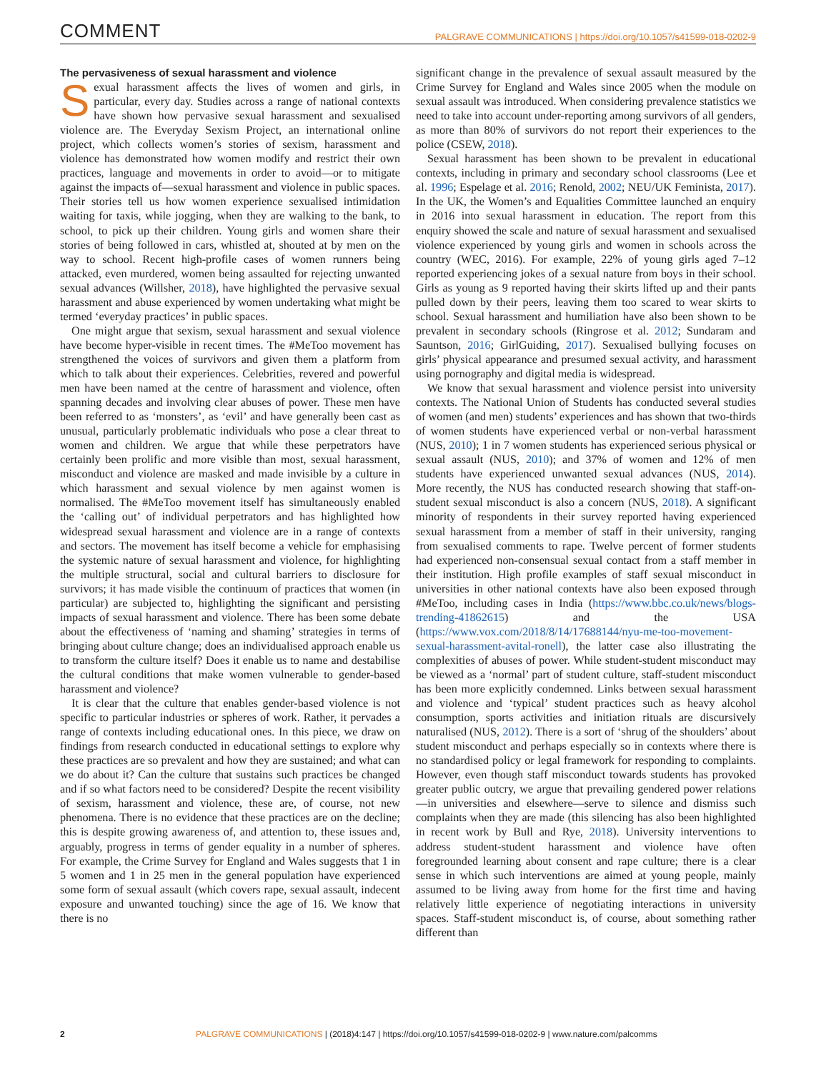COMMENT PALGRAVE COMMUNICATIONS | https://doi.org/10.1057/s41599-018-0202-9
The pervasiveness of sexual harassment and violence
Sexual harassment affects the lives of women and girls, in particular, every day. Studies across a range of national contexts have shown how pervasive sexual harassment and sexualised violence are. The Everyday Sexism Project, an international online project, which collects women’s stories of sexism, harassment and violence has demonstrated how women modify and restrict their own practices, language and movements in order to avoid—or to mitigate against the impacts of—sexual harassment and violence in public spaces. Their stories tell us how women experience sexualised intimidation waiting for taxis, while jogging, when they are walking to the bank, to school, to pick up their children. Young girls and women share their stories of being followed in cars, whistled at, shouted at by men on the way to school. Recent high-profile cases of women runners being attacked, even murdered, women being assaulted for rejecting unwanted sexual advances (Willsher, 2018), have highlighted the pervasive sexual harassment and abuse experienced by women undertaking what might be termed ‘everyday practices’ in public spaces.
One might argue that sexism, sexual harassment and sexual violence have become hyper-visible in recent times. The #MeToo movement has strengthened the voices of survivors and given them a platform from which to talk about their experiences. Celebrities, revered and powerful men have been named at the centre of harassment and violence, often spanning decades and involving clear abuses of power. These men have been referred to as ‘monsters’, as ‘evil’ and have generally been cast as unusual, particularly problematic individuals who pose a clear threat to women and children. We argue that while these perpetrators have certainly been prolific and more visible than most, sexual harassment, misconduct and violence are masked and made invisible by a culture in which harassment and sexual violence by men against women is normalised. The #MeToo movement itself has simultaneously enabled the ‘calling out’ of individual perpetrators and has highlighted how widespread sexual harassment and violence are in a range of contexts and sectors. The movement has itself become a vehicle for emphasising the systemic nature of sexual harassment and violence, for highlighting the multiple structural, social and cultural barriers to disclosure for survivors; it has made visible the continuum of practices that women (in particular) are subjected to, highlighting the significant and persisting impacts of sexual harassment and violence. There has been some debate about the effectiveness of ‘naming and shaming’ strategies in terms of bringing about culture change; does an individualised approach enable us to transform the culture itself? Does it enable us to name and destabilise the cultural conditions that make women vulnerable to gender-based harassment and violence?
It is clear that the culture that enables gender-based violence is not specific to particular industries or spheres of work. Rather, it pervades a range of contexts including educational ones. In this piece, we draw on findings from research conducted in educational settings to explore why these practices are so prevalent and how they are sustained; and what can we do about it? Can the culture that sustains such practices be changed and if so what factors need to be considered? Despite the recent visibility of sexism, harassment and violence, these are, of course, not new phenomena. There is no evidence that these practices are on the decline; this is despite growing awareness of, and attention to, these issues and, arguably, progress in terms of gender equality in a number of spheres. For example, the Crime Survey for England and Wales suggests that 1 in 5 women and 1 in 25 men in the general population have experienced some form of sexual assault (which covers rape, sexual assault, indecent exposure and unwanted touching) since the age of 16. We know that there is no
significant change in the prevalence of sexual assault measured by the Crime Survey for England and Wales since 2005 when the module on sexual assault was introduced. When considering prevalence statistics we need to take into account under-reporting among survivors of all genders, as more than 80% of survivors do not report their experiences to the police (CSEW, 2018).
Sexual harassment has been shown to be prevalent in educational contexts, including in primary and secondary school classrooms (Lee et al. 1996; Espelage et al. 2016; Renold, 2002; NEU/UK Feminista, 2017). In the UK, the Women’s and Equalities Committee launched an enquiry in 2016 into sexual harassment in education. The report from this enquiry showed the scale and nature of sexual harassment and sexualised violence experienced by young girls and women in schools across the country (WEC, 2016). For example, 22% of young girls aged 7–12 reported experiencing jokes of a sexual nature from boys in their school. Girls as young as 9 reported having their skirts lifted up and their pants pulled down by their peers, leaving them too scared to wear skirts to school. Sexual harassment and humiliation have also been shown to be prevalent in secondary schools (Ringrose et al. 2012; Sundaram and Sauntson, 2016; GirlGuiding, 2017). Sexualised bullying focuses on girls’ physical appearance and presumed sexual activity, and harassment using pornography and digital media is widespread.
We know that sexual harassment and violence persist into university contexts. The National Union of Students has conducted several studies of women (and men) students’ experiences and has shown that two-thirds of women students have experienced verbal or non-verbal harassment (NUS, 2010); 1 in 7 women students has experienced serious physical or sexual assault (NUS, 2010); and 37% of women and 12% of men students have experienced unwanted sexual advances (NUS, 2014). More recently, the NUS has conducted research showing that staff-on-student sexual misconduct is also a concern (NUS, 2018). A significant minority of respondents in their survey reported having experienced sexual harassment from a member of staff in their university, ranging from sexualised comments to rape. Twelve percent of former students had experienced non-consensual sexual contact from a staff member in their institution. High profile examples of staff sexual misconduct in universities in other national contexts have also been exposed through #MeToo, including cases in India (https://www.bbc.co.uk/news/blogs-trending-41862615) and the USA (https://www.vox.com/2018/8/14/17688144/nyu-me-too-movement-sexual-harassment-avital-ronell), the latter case also illustrating the complexities of abuses of power. While student-student misconduct may be viewed as a ‘normal’ part of student culture, staff-student misconduct has been more explicitly condemned. Links between sexual harassment and violence and ‘typical’ student practices such as heavy alcohol consumption, sports activities and initiation rituals are discursively naturalised (NUS, 2012). There is a sort of ‘shrug of the shoulders’ about student misconduct and perhaps especially so in contexts where there is no standardised policy or legal framework for responding to complaints. However, even though staff misconduct towards students has provoked greater public outcry, we argue that prevailing gendered power relations—in universities and elsewhere—serve to silence and dismiss such complaints when they are made (this silencing has also been highlighted in recent work by Bull and Rye, 2018). University interventions to address student-student harassment and violence have often foregrounded learning about consent and rape culture; there is a clear sense in which such interventions are aimed at young people, mainly assumed to be living away from home for the first time and having relatively little experience of negotiating interactions in university spaces. Staff-student misconduct is, of course, about something rather different than
2 PALGRAVE COMMUNICATIONS | (2018)4:147 | https://doi.org/10.1057/s41599-018-0202-9 | www.nature.com/palcomms